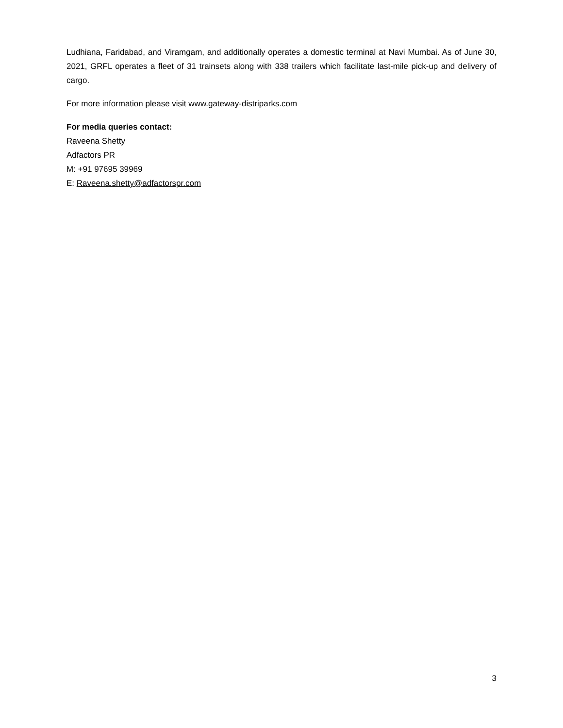Ludhiana, Faridabad, and Viramgam, and additionally operates a domestic terminal at Navi Mumbai. As of June 30, 2021, GRFL operates a fleet of 31 trainsets along with 338 trailers which facilitate last-mile pick-up and delivery of cargo.
For more information please visit www.gateway-distriparks.com
For media queries contact:
Raveena Shetty
Adfactors PR
M: +91 97695 39969
E: Raveena.shetty@adfactorspr.com
3